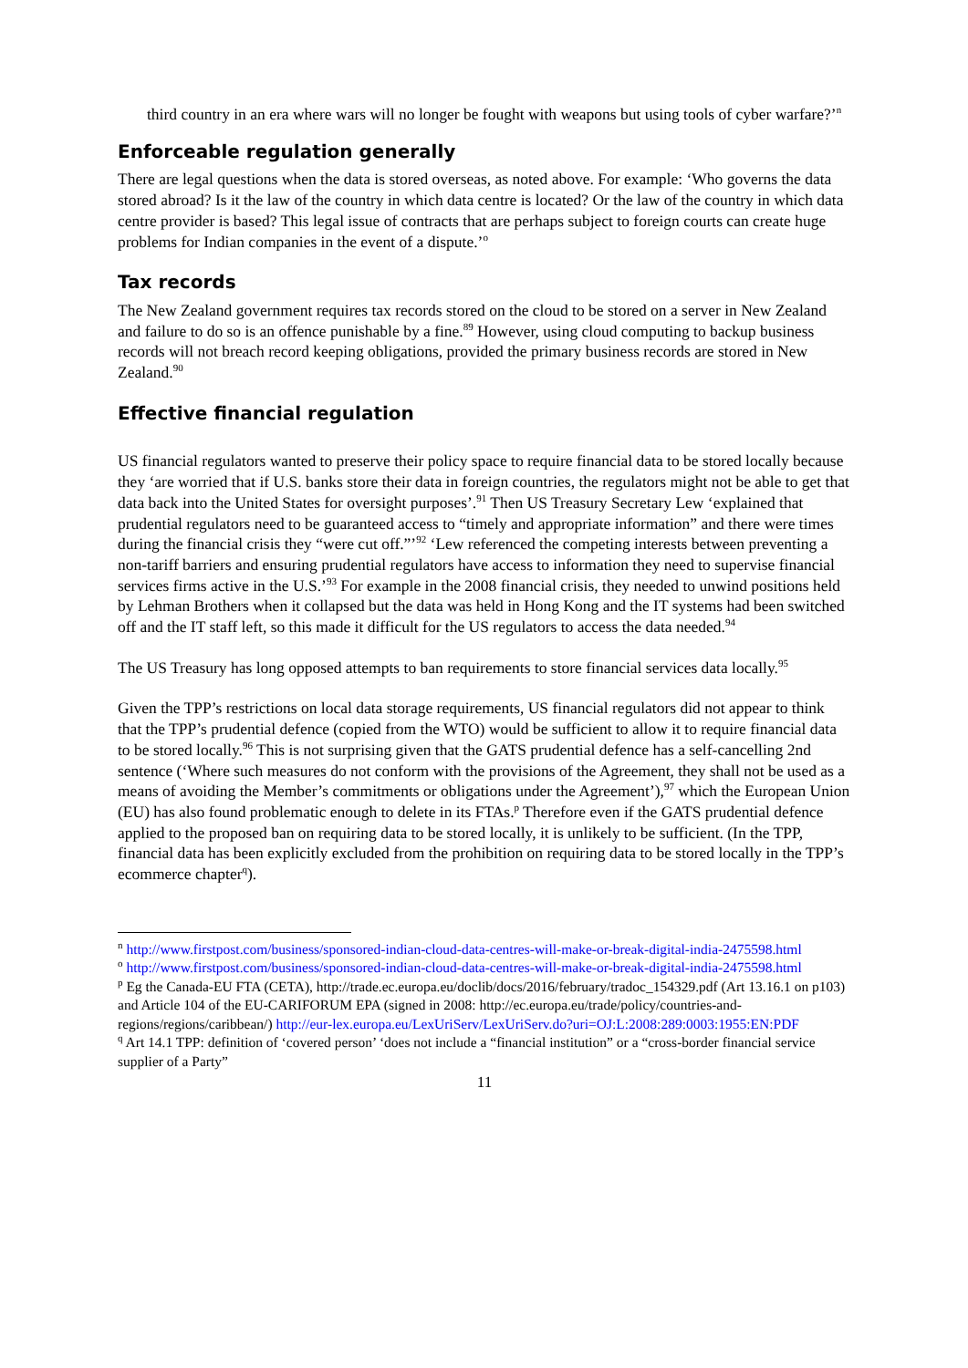third country in an era where wars will no longer be fought with weapons but using tools of cyber warfare?’<sup>n</sup>
Enforceable regulation generally
There are legal questions when the data is stored overseas, as noted above. For example: ‘Who governs the data stored abroad? Is it the law of the country in which data centre is located? Or the law of the country in which data centre provider is based? This legal issue of contracts that are perhaps subject to foreign courts can create huge problems for Indian companies in the event of a dispute.’<sup>o</sup>
Tax records
The New Zealand government requires tax records stored on the cloud to be stored on a server in New Zealand and failure to do so is an offence punishable by a fine.<sup>89</sup> However, using cloud computing to backup business records will not breach record keeping obligations, provided the primary business records are stored in New Zealand.<sup>90</sup>
Effective financial regulation
US financial regulators wanted to preserve their policy space to require financial data to be stored locally because they ‘are worried that if U.S. banks store their data in foreign countries, the regulators might not be able to get that data back into the United States for oversight purposes’.<sup>91</sup> Then US Treasury Secretary Lew ‘explained that prudential regulators need to be guaranteed access to “timely and appropriate information” and there were times during the financial crisis they “were cut off.”’<sup>92</sup> ‘Lew referenced the competing interests between preventing a non-tariff barriers and ensuring prudential regulators have access to information they need to supervise financial services firms active in the U.S.’<sup>93</sup> For example in the 2008 financial crisis, they needed to unwind positions held by Lehman Brothers when it collapsed but the data was held in Hong Kong and the IT systems had been switched off and the IT staff left, so this made it difficult for the US regulators to access the data needed.<sup>94</sup>
The US Treasury has long opposed attempts to ban requirements to store financial services data locally.<sup>95</sup>
Given the TPP’s restrictions on local data storage requirements, US financial regulators did not appear to think that the TPP’s prudential defence (copied from the WTO) would be sufficient to allow it to require financial data to be stored locally.<sup>96</sup> This is not surprising given that the GATS prudential defence has a self-cancelling 2nd sentence (‘Where such measures do not conform with the provisions of the Agreement, they shall not be used as a means of avoiding the Member’s commitments or obligations under the Agreement’),<sup>97</sup> which the European Union (EU) has also found problematic enough to delete in its FTAs.<sup>p</sup> Therefore even if the GATS prudential defence applied to the proposed ban on requiring data to be stored locally, it is unlikely to be sufficient. (In the TPP, financial data has been explicitly excluded from the prohibition on requiring data to be stored locally in the TPP’s ecommerce chapter<sup>q</sup>).
<sup>n</sup> http://www.firstpost.com/business/sponsored-indian-cloud-data-centres-will-make-or-break-digital-india-2475598.html
<sup>o</sup> http://www.firstpost.com/business/sponsored-indian-cloud-data-centres-will-make-or-break-digital-india-2475598.html
<sup>p</sup> Eg the Canada-EU FTA (CETA), http://trade.ec.europa.eu/doclib/docs/2016/february/tradoc_154329.pdf (Art 13.16.1 on p103) and Article 104 of the EU-CARIFORUM EPA (signed in 2008: http://ec.europa.eu/trade/policy/countries-and-regions/regions/caribbean/) http://eur-lex.europa.eu/LexUriServ/LexUriServ.do?uri=OJ:L:2008:289:0003:1955:EN:PDF
<sup>q</sup> Art 14.1 TPP: definition of ‘covered person’ ‘does not include a “financial institution” or a “cross-border financial service supplier of a Party”
11